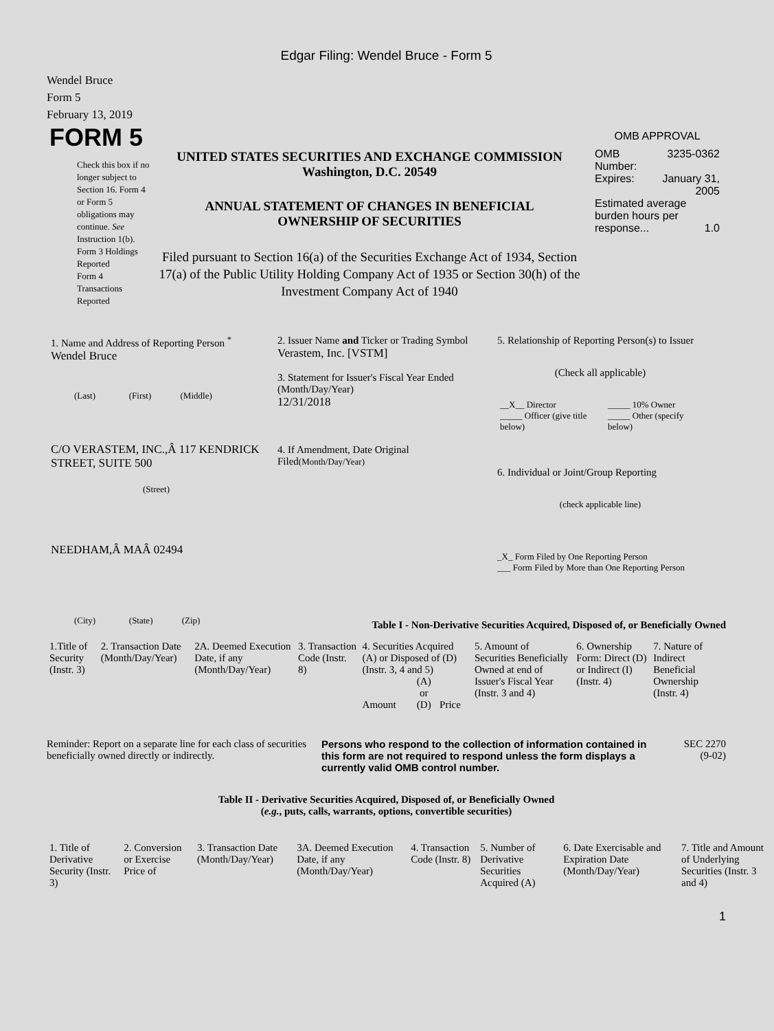Edgar Filing: Wendel Bruce - Form 5
Wendel Bruce
Form 5
February 13, 2019
FORM 5
Check this box if no longer subject to Section 16. Form 4 or Form 5 obligations may continue. See Instruction 1(b).
Form 3 Holdings Reported
Form 4 Transactions Reported
UNITED STATES SECURITIES AND EXCHANGE COMMISSION
Washington, D.C. 20549
ANNUAL STATEMENT OF CHANGES IN BENEFICIAL
OWNERSHIP OF SECURITIES
Filed pursuant to Section 16(a) of the Securities Exchange Act of 1934, Section 17(a) of the Public Utility Holding Company Act of 1935 or Section 30(h) of the Investment Company Act of 1940
OMB APPROVAL
| OMB Number: | 3235-0362 |
| Expires: | January 31, 2005 |
| Estimated average burden hours per response... 1.0 | |
1. Name and Address of Reporting Person <sup>*</sup>
Wendel Bruce
(Last) (First) (Middle)
C/O VERASTEM, INC.,Â 117 KENDRICK STREET, SUITE 500
(Street)
NEEDHAM,Â MAÂ 02494
(City) (State) (Zip)
2. Issuer Name and Ticker or Trading Symbol
Verastem, Inc. [VSTM]
3. Statement for Issuer's Fiscal Year Ended (Month/Day/Year)
12/31/2018
4. If Amendment, Date Original Filed(Month/Day/Year)
5. Relationship of Reporting Person(s) to Issuer
(Check all applicable)
| __X__ Director _____ Officer (give title below) | _____ 10% Owner _____ Other (specify below) |
6. Individual or Joint/Group Reporting
(check applicable line)
_X_ Form Filed by One Reporting Person
___ Form Filed by More than One Reporting Person
Table I - Non-Derivative Securities Acquired, Disposed of, or Beneficially Owned
| 1.Title of Security (Instr. 3) | 2. Transaction Date (Month/Day/Year) | 2A. Deemed Execution Date, if any (Month/Day/Year) | 3. Transaction Code (Instr. 8) | 4. Securities Acquired (A) or Disposed of (D) (Instr. 3, 4 and 5) | | | 5. Amount of Securities Beneficially Owned at end of Issuer's Fiscal Year (Instr. 3 and 4) | 6. Ownership Form: Direct (D) or Indirect (I) (Instr. 4) | 7. Nature of Indirect Beneficial Ownership (Instr. 4) |
| --- | --- | --- | --- | --- | --- | --- | --- | --- | --- |
| | | | | Amount | (A) or (D) | Price | | | |
Reminder: Report on a separate line for each class of securities beneficially owned directly or indirectly.
Persons who respond to the collection of information contained in this form are not required to respond unless the form displays a currently valid OMB control number.
SEC 2270
(9-02)
Table II - Derivative Securities Acquired, Disposed of, or Beneficially Owned
(e.g., puts, calls, warrants, options, convertible securities)
| 1. Title of Derivative Security (Instr. 3) | 2. Conversion or Exercise Price of | 3. Transaction Date (Month/Day/Year) | 3A. Deemed Execution Date, if any (Month/Day/Year) | 4. Transaction Code (Instr. 8) | 5. Number of Derivative Securities Acquired (A) | 6. Date Exercisable and Expiration Date (Month/Day/Year) | 7. Title and Amount of Underlying Securities (Instr. 3 and 4) |
| --- | --- | --- | --- | --- | --- | --- | --- |
1